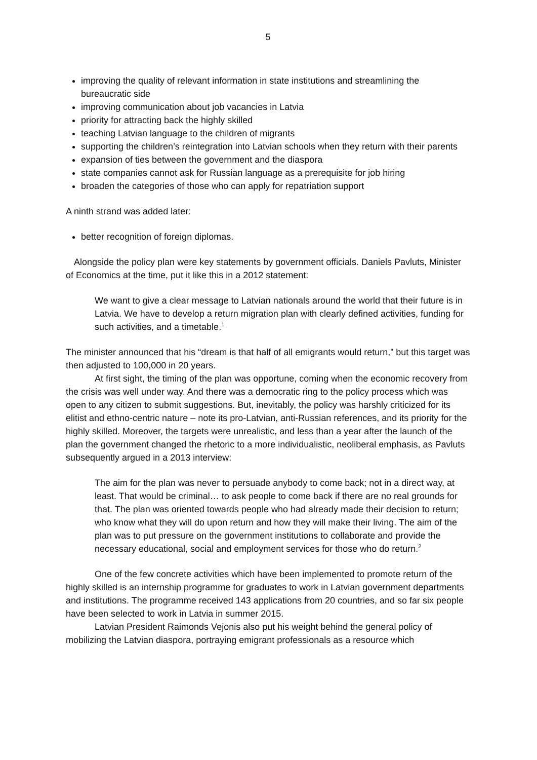5
improving the quality of relevant information in state institutions and streamlining the bureaucratic side
improving communication about job vacancies in Latvia
priority for attracting back the highly skilled
teaching Latvian language to the children of migrants
supporting the children’s reintegration into Latvian schools when they return with their parents
expansion of ties between the government and the diaspora
state companies cannot ask for Russian language as a prerequisite for job hiring
broaden the categories of those who can apply for repatriation support
A ninth strand was added later:
better recognition of foreign diplomas.
Alongside the policy plan were key statements by government officials. Daniels Pavluts, Minister of Economics at the time, put it like this in a 2012 statement:
We want to give a clear message to Latvian nationals around the world that their future is in Latvia. We have to develop a return migration plan with clearly defined activities, funding for such activities, and a timetable.<sup>1</sup>
The minister announced that his “dream is that half of all emigrants would return,” but this target was then adjusted to 100,000 in 20 years.
At first sight, the timing of the plan was opportune, coming when the economic recovery from the crisis was well under way. And there was a democratic ring to the policy process which was open to any citizen to submit suggestions. But, inevitably, the policy was harshly criticized for its elitist and ethno-centric nature – note its pro-Latvian, anti-Russian references, and its priority for the highly skilled. Moreover, the targets were unrealistic, and less than a year after the launch of the plan the government changed the rhetoric to a more individualistic, neoliberal emphasis, as Pavluts subsequently argued in a 2013 interview:
The aim for the plan was never to persuade anybody to come back; not in a direct way, at least. That would be criminal… to ask people to come back if there are no real grounds for that. The plan was oriented towards people who had already made their decision to return; who know what they will do upon return and how they will make their living. The aim of the plan was to put pressure on the government institutions to collaborate and provide the necessary educational, social and employment services for those who do return.<sup>2</sup>
One of the few concrete activities which have been implemented to promote return of the highly skilled is an internship programme for graduates to work in Latvian government departments and institutions. The programme received 143 applications from 20 countries, and so far six people have been selected to work in Latvia in summer 2015.
Latvian President Raimonds Vejonis also put his weight behind the general policy of mobilizing the Latvian diaspora, portraying emigrant professionals as a resource which